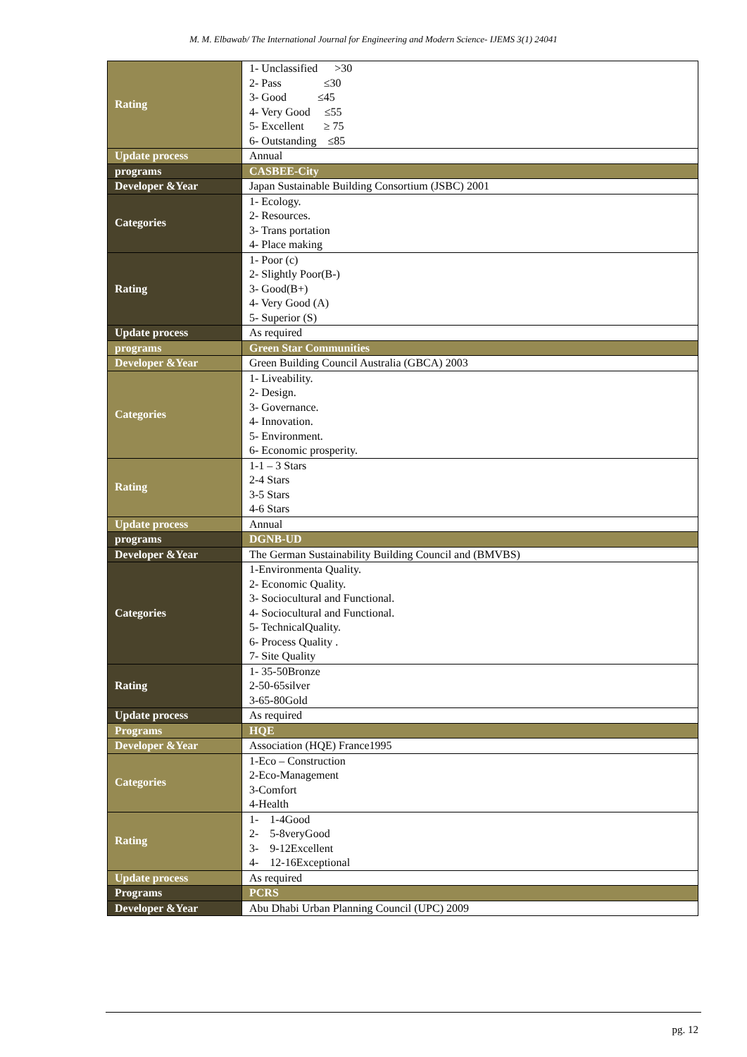M. M. Elbawab/ The International Journal for Engineering and Modern Science- IJEMS 3(1) 24041
| Rating | 1- Unclassified >30 2- Pass ≤30 3- Good ≤45 4- Very Good ≤55 5- Excellent ≥ 75 6- Outstanding ≤85 |
| Update process | Annual |
| programs | CASBEE-City |
| Developer &Year | Japan Sustainable Building Consortium (JSBC) 2001 |
| Categories | 1- Ecology. 2- Resources. 3- Trans portation 4- Place making |
| Rating | 1- Poor (c) 2- Slightly Poor(B-) 3- Good(B+) 4- Very Good (A) 5- Superior (S) |
| Update process | As required |
| programs | Green Star Communities |
| Developer &Year | Green Building Council Australia (GBCA) 2003 |
| Categories | 1- Liveability. 2- Design. 3- Governance. 4- Innovation. 5- Environment. 6- Economic prosperity. |
| Rating | 1-1 – 3 Stars 2-4 Stars 3-5 Stars 4-6 Stars |
| Update process | Annual |
| programs | DGNB-UD |
| Developer &Year | The German Sustainability Building Council and (BMVBS) |
| Categories | 1-Environmenta Quality. 2- Economic Quality. 3- Sociocultural and Functional. 4- Sociocultural and Functional. 5- TechnicalQuality. 6- Process Quality . 7- Site Quality |
| Rating | 1- 35-50Bronze 2-50-65silver 3-65-80Gold |
| Update process | As required |
| Programs | HQE |
| Developer &Year | Association (HQE) France1995 |
| Categories | 1-Eco – Construction 2-Eco-Management 3-Comfort 4-Health |
| Rating | 1- 1-4Good 2- 5-8veryGood 3- 9-12Excellent 4- 12-16Exceptional |
| Update process | As required |
| Programs | PCRS |
| Developer &Year | Abu Dhabi Urban Planning Council (UPC) 2009 |
pg. 12